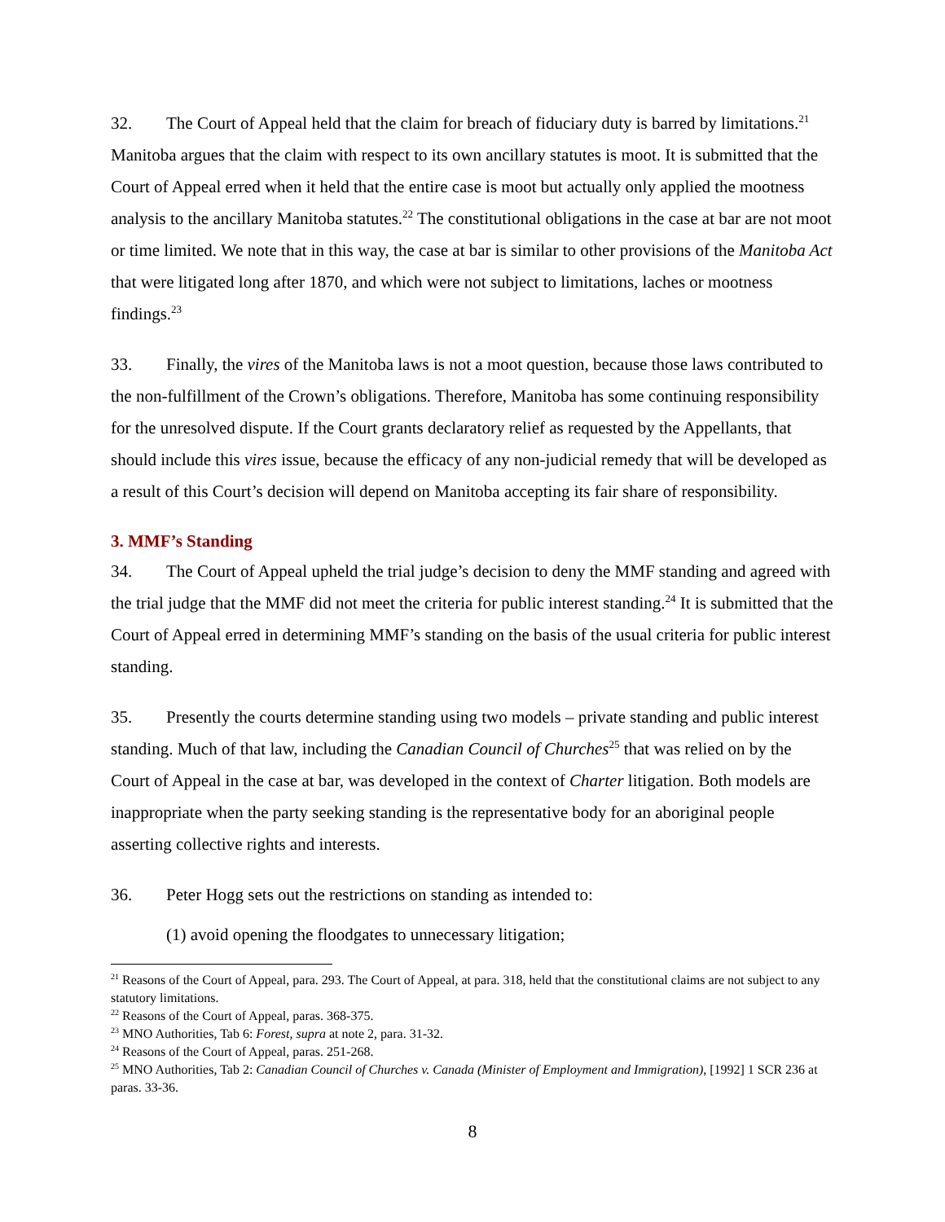32. The Court of Appeal held that the claim for breach of fiduciary duty is barred by limitations.<sup>21</sup> Manitoba argues that the claim with respect to its own ancillary statutes is moot. It is submitted that the Court of Appeal erred when it held that the entire case is moot but actually only applied the mootness analysis to the ancillary Manitoba statutes.<sup>22</sup> The constitutional obligations in the case at bar are not moot or time limited. We note that in this way, the case at bar is similar to other provisions of the Manitoba Act that were litigated long after 1870, and which were not subject to limitations, laches or mootness findings.<sup>23</sup>
33. Finally, the vires of the Manitoba laws is not a moot question, because those laws contributed to the non-fulfillment of the Crown’s obligations. Therefore, Manitoba has some continuing responsibility for the unresolved dispute. If the Court grants declaratory relief as requested by the Appellants, that should include this vires issue, because the efficacy of any non-judicial remedy that will be developed as a result of this Court’s decision will depend on Manitoba accepting its fair share of responsibility.
3. MMF’s Standing
34. The Court of Appeal upheld the trial judge’s decision to deny the MMF standing and agreed with the trial judge that the MMF did not meet the criteria for public interest standing.<sup>24</sup> It is submitted that the Court of Appeal erred in determining MMF’s standing on the basis of the usual criteria for public interest standing.
35. Presently the courts determine standing using two models – private standing and public interest standing. Much of that law, including the Canadian Council of Churches<sup>25</sup> that was relied on by the Court of Appeal in the case at bar, was developed in the context of Charter litigation. Both models are inappropriate when the party seeking standing is the representative body for an aboriginal people asserting collective rights and interests.
36. Peter Hogg sets out the restrictions on standing as intended to:
(1) avoid opening the floodgates to unnecessary litigation;
<sup>21</sup> Reasons of the Court of Appeal, para. 293. The Court of Appeal, at para. 318, held that the constitutional claims are not subject to any statutory limitations.
<sup>22</sup> Reasons of the Court of Appeal, paras. 368-375.
<sup>23</sup> MNO Authorities, Tab 6: Forest, supra at note 2, para. 31-32.
<sup>24</sup> Reasons of the Court of Appeal, paras. 251-268.
<sup>25</sup> MNO Authorities, Tab 2: Canadian Council of Churches v. Canada (Minister of Employment and Immigration), [1992] 1 SCR 236 at paras. 33-36.
8